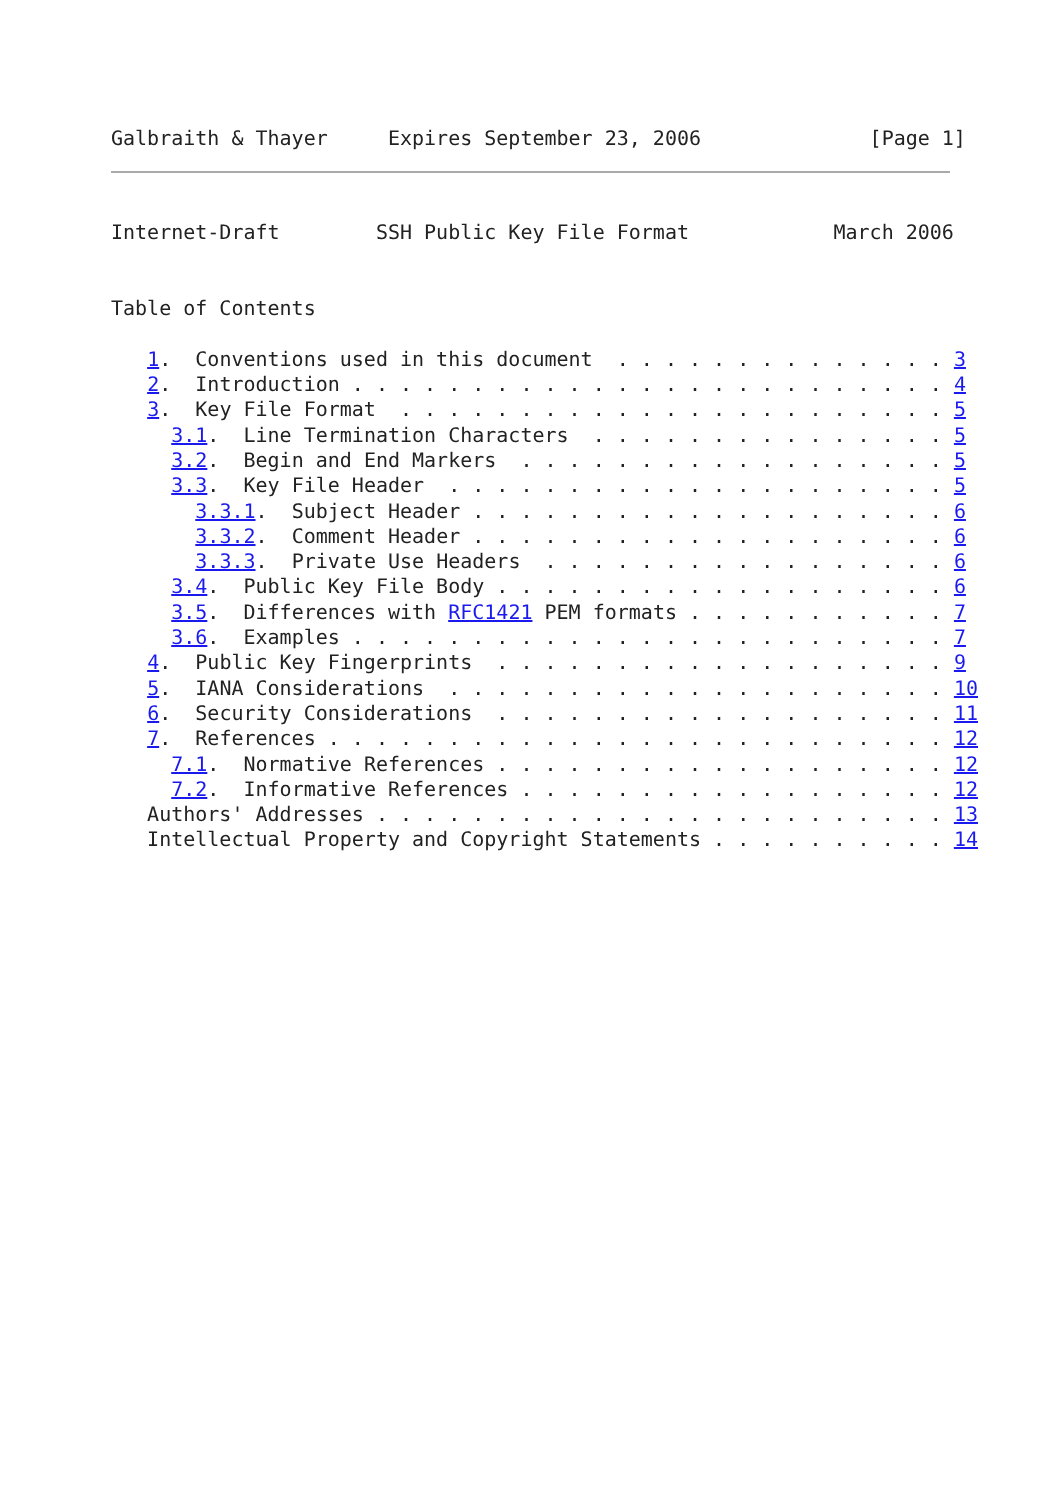Galbraith & Thayer     Expires September 23, 2006              [Page 1]
Internet-Draft        SSH Public Key File Format            March 2006


Table of Contents

   1.  Conventions used in this document  . . . . . . . . . . . . . . 3
   2.  Introduction . . . . . . . . . . . . . . . . . . . . . . . . . 4
   3.  Key File Format  . . . . . . . . . . . . . . . . . . . . . . . 5
     3.1.  Line Termination Characters  . . . . . . . . . . . . . . . 5
     3.2.  Begin and End Markers  . . . . . . . . . . . . . . . . . . 5
     3.3.  Key File Header  . . . . . . . . . . . . . . . . . . . . . 5
       3.3.1.  Subject Header . . . . . . . . . . . . . . . . . . . . 6
       3.3.2.  Comment Header . . . . . . . . . . . . . . . . . . . . 6
       3.3.3.  Private Use Headers  . . . . . . . . . . . . . . . . . 6
     3.4.  Public Key File Body . . . . . . . . . . . . . . . . . . . 6
     3.5.  Differences with RFC1421 PEM formats . . . . . . . . . . . 7
     3.6.  Examples . . . . . . . . . . . . . . . . . . . . . . . . . 7
   4.  Public Key Fingerprints  . . . . . . . . . . . . . . . . . . . 9
   5.  IANA Considerations  . . . . . . . . . . . . . . . . . . . . . 10
   6.  Security Considerations  . . . . . . . . . . . . . . . . . . . 11
   7.  References . . . . . . . . . . . . . . . . . . . . . . . . . . 12
     7.1.  Normative References . . . . . . . . . . . . . . . . . . . 12
     7.2.  Informative References . . . . . . . . . . . . . . . . . . 12
   Authors' Addresses . . . . . . . . . . . . . . . . . . . . . . . . 13
   Intellectual Property and Copyright Statements . . . . . . . . . . 14